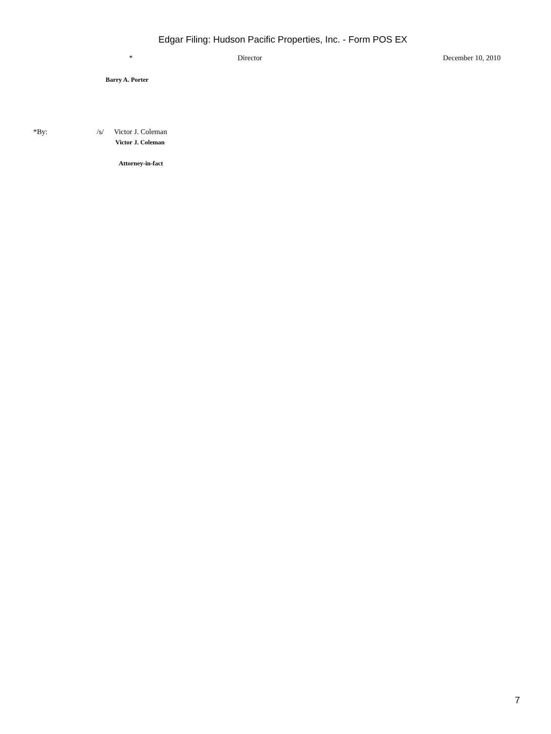Edgar Filing: Hudson Pacific Properties, Inc. - Form POS EX
* Director December 10, 2010
Barry A. Porter
*By: /s/ Victor J. Coleman
Victor J. Coleman
Attorney-in-fact
7